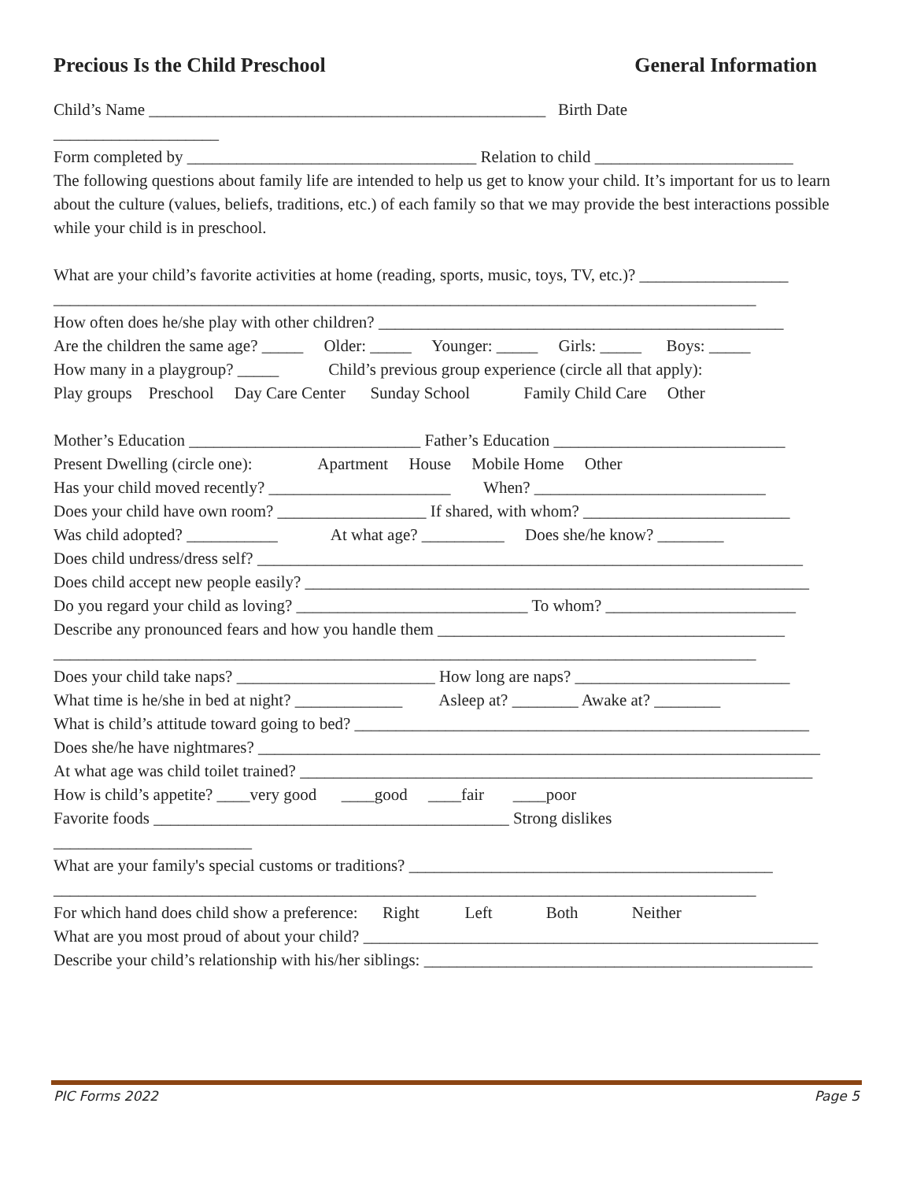Precious Is the Child Preschool General Information
Child’s Name ________________________________________________ Birth Date
____________________
Form completed by ___________________________________ Relation to child ________________________
The following questions about family life are intended to help us get to know your child. It’s important for us to learn about the culture (values, beliefs, traditions, etc.) of each family so that we may provide the best interactions possible while your child is in preschool.
What are your child’s favorite activities at home (reading, sports, music, toys, TV, etc.)? __________________
_____________________________________________________________________________________
How often does he/she play with other children? _________________________________________________
Are the children the same age? _____ Older: _____ Younger: _____ Girls: _____ Boys: _____
How many in a playgroup? _____ Child’s previous group experience (circle all that apply):
Play groups Preschool Day Care Center Sunday School Family Child Care Other
Mother’s Education ____________________________ Father’s Education ____________________________
Present Dwelling (circle one): Apartment House Mobile Home Other
Has your child moved recently? ______________________ When? ____________________________
Does your child have own room? __________________ If shared, with whom? _________________________
Was child adopted? ___________ At what age? __________ Does she/he know? ________
Does child undress/dress self? __________________________________________________________________
Does child accept new people easily? _____________________________________________________________
Do you regard your child as loving? ____________________________ To whom? _______________________
Describe any pronounced fears and how you handle them __________________________________________
_____________________________________________________________________________________
Does your child take naps? ________________________ How long are naps? __________________________
What time is he/she in bed at night? _____________ Asleep at? ________ Awake at? ________
What is child’s attitude toward going to bed? _______________________________________________________
Does she/he have nightmares? ____________________________________________________________________
At what age was child toilet trained? ______________________________________________________________
How is child’s appetite? ____very good ____good ____fair ____poor
Favorite foods ___________________________________________ Strong dislikes
________________________
What are your family's special customs or traditions? ____________________________________________
_____________________________________________________________________________________
For which hand does child show a preference: Right Left Both Neither
What are you most proud of about your child? _______________________________________________________
Describe your child’s relationship with his/her siblings: _______________________________________________
PIC Forms 2022 Page 5